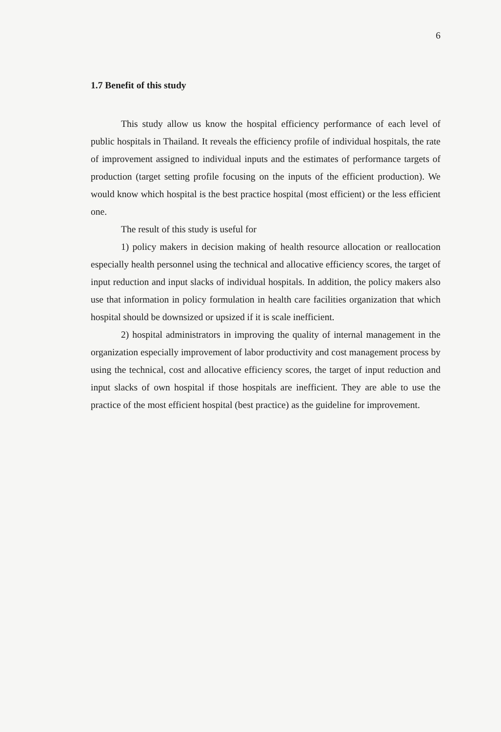6
1.7 Benefit of this study
This study allow us know the hospital efficiency performance of each level of public hospitals in Thailand. It reveals the efficiency profile of individual hospitals, the rate of improvement assigned to individual inputs and the estimates of performance targets of production (target setting profile focusing on the inputs of the efficient production). We would know which hospital is the best practice hospital (most efficient) or the less efficient one.
The result of this study is useful for
1) policy makers in decision making of health resource allocation or reallocation especially health personnel using the technical and allocative efficiency scores, the target of input reduction and input slacks of individual hospitals. In addition, the policy makers also use that information in policy formulation in health care facilities organization that which hospital should be downsized or upsized if it is scale inefficient.
2) hospital administrators in improving the quality of internal management in the organization especially improvement of labor productivity and cost management process by using the technical, cost and allocative efficiency scores, the target of input reduction and input slacks of own hospital if those hospitals are inefficient. They are able to use the practice of the most efficient hospital (best practice) as the guideline for improvement.